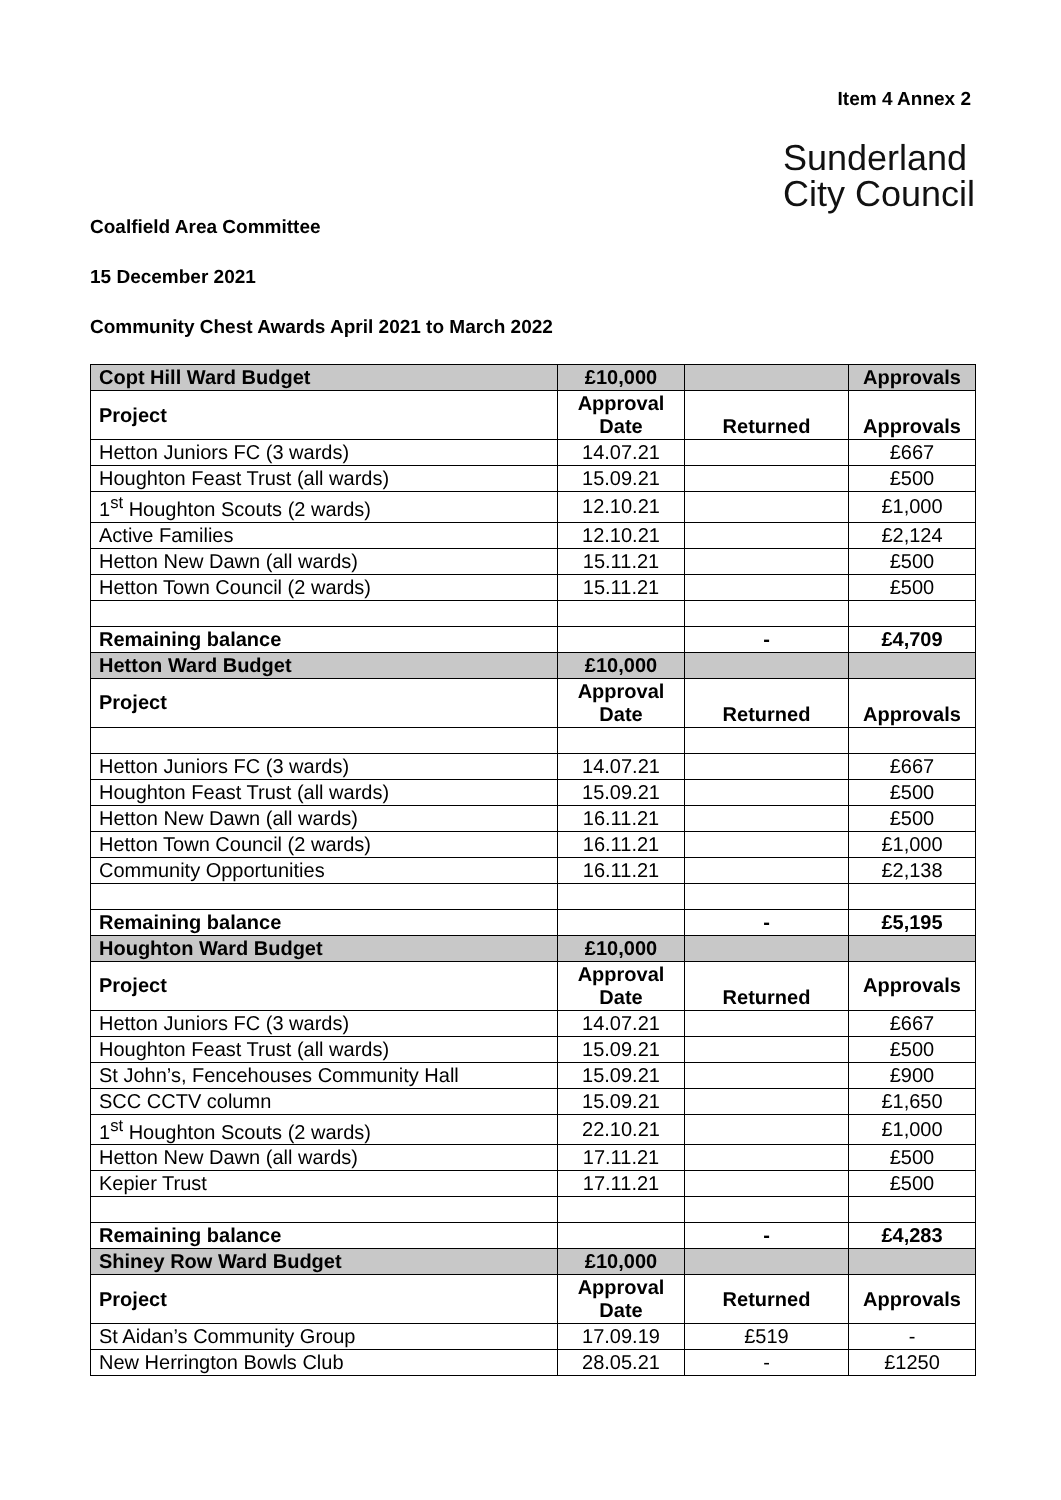Item 4 Annex 2
Sunderland
City Council
Coalfield Area Committee
15 December 2021
Community Chest Awards April 2021 to March 2022
| Copt Hill Ward Budget | £10,000 | | Approvals |
| Project | Approval Date | Returned | Approvals |
| Hetton Juniors FC (3 wards) | 14.07.21 | | £667 |
| Houghton Feast Trust (all wards) | 15.09.21 | | £500 |
| 1<sup>st</sup> Houghton Scouts (2 wards) | 12.10.21 | | £1,000 |
| Active Families | 12.10.21 | | £2,124 |
| Hetton New Dawn (all wards) | 15.11.21 | | £500 |
| Hetton Town Council (2 wards) | 15.11.21 | | £500 |
| Remaining balance | | - | £4,709 |
| Hetton Ward Budget | £10,000 | | |
| Project | Approval Date | Returned | Approvals |
| Hetton Juniors FC (3 wards) | 14.07.21 | | £667 |
| Houghton Feast Trust (all wards) | 15.09.21 | | £500 |
| Hetton New Dawn (all wards) | 16.11.21 | | £500 |
| Hetton Town Council (2 wards) | 16.11.21 | | £1,000 |
| Community Opportunities | 16.11.21 | | £2,138 |
| Remaining balance | | - | £5,195 |
| Houghton Ward Budget | £10,000 | | |
| Project | Approval Date | Returned | Approvals |
| Hetton Juniors FC (3 wards) | 14.07.21 | | £667 |
| Houghton Feast Trust (all wards) | 15.09.21 | | £500 |
| St John’s, Fencehouses Community Hall | 15.09.21 | | £900 |
| SCC CCTV column | 15.09.21 | | £1,650 |
| 1<sup>st</sup> Houghton Scouts (2 wards) | 22.10.21 | | £1,000 |
| Hetton New Dawn (all wards) | 17.11.21 | | £500 |
| Kepier Trust | 17.11.21 | | £500 |
| Remaining balance | | - | £4,283 |
| Shiney Row Ward Budget | £10,000 | | |
| Project | Approval Date | Returned | Approvals |
| St Aidan’s Community Group | 17.09.19 | £519 | - |
| New Herrington Bowls Club | 28.05.21 | - | £1250 |